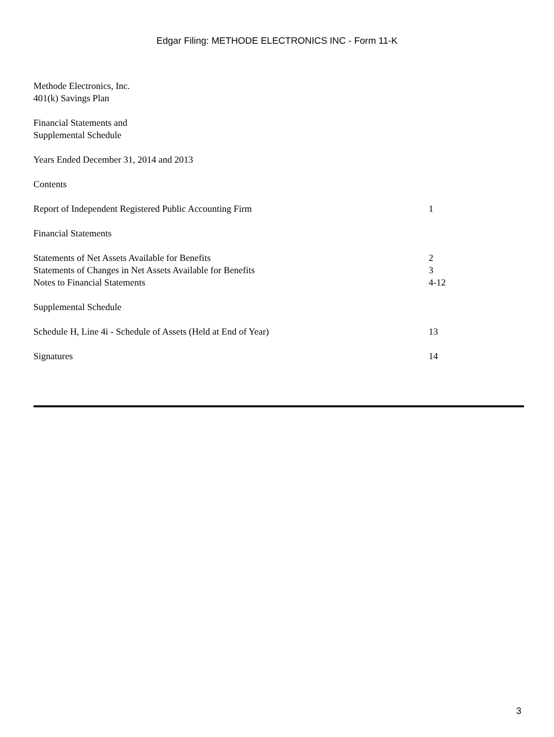Edgar Filing: METHODE ELECTRONICS INC - Form 11-K
Methode Electronics, Inc.
401(k) Savings Plan
Financial Statements and
Supplemental Schedule
Years Ended December 31, 2014 and 2013
Contents
| Report of Independent Registered Public Accounting Firm | 1 |
| Financial Statements | |
| Statements of Net Assets Available for Benefits | 2 |
| Statements of Changes in Net Assets Available for Benefits | 3 |
| Notes to Financial Statements | 4-12 |
| Supplemental Schedule | |
| Schedule H, Line 4i - Schedule of Assets (Held at End of Year) | 13 |
| Signatures | 14 |
3